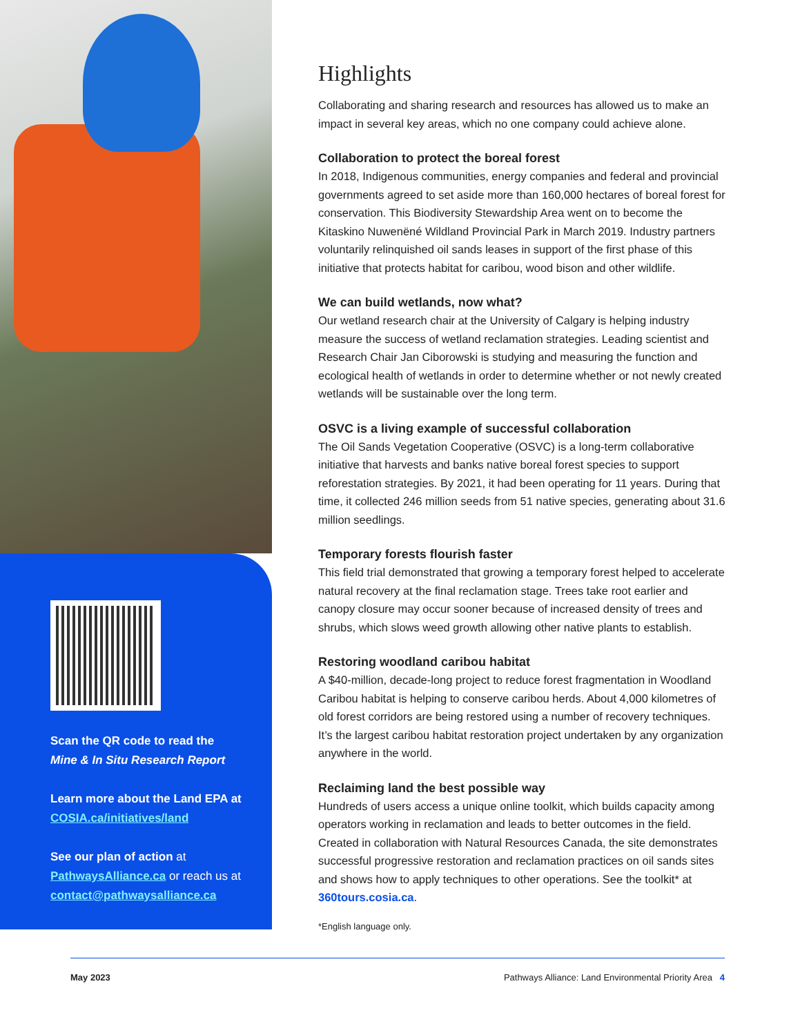Scan the QR code to read the
Mine & In Situ Research Report
Learn more about the Land EPA at
COSIA.ca/initiatives/land
See our plan of action at
PathwaysAlliance.ca or reach us at
contact@pathwaysalliance.ca
Highlights
Collaborating and sharing research and resources has allowed us to make an impact in several key areas, which no one company could achieve alone.
Collaboration to protect the boreal forest
In 2018, Indigenous communities, energy companies and federal and provincial governments agreed to set aside more than 160,000 hectares of boreal forest for conservation. This Biodiversity Stewardship Area went on to become the Kitaskino Nuwenëné Wildland Provincial Park in March 2019. Industry partners voluntarily relinquished oil sands leases in support of the first phase of this initiative that protects habitat for caribou, wood bison and other wildlife.
We can build wetlands, now what?
Our wetland research chair at the University of Calgary is helping industry measure the success of wetland reclamation strategies. Leading scientist and Research Chair Jan Ciborowski is studying and measuring the function and ecological health of wetlands in order to determine whether or not newly created wetlands will be sustainable over the long term.
OSVC is a living example of successful collaboration
The Oil Sands Vegetation Cooperative (OSVC) is a long-term collaborative initiative that harvests and banks native boreal forest species to support reforestation strategies. By 2021, it had been operating for 11 years. During that time, it collected 246 million seeds from 51 native species, generating about 31.6 million seedlings.
Temporary forests flourish faster
This field trial demonstrated that growing a temporary forest helped to accelerate natural recovery at the final reclamation stage. Trees take root earlier and canopy closure may occur sooner because of increased density of trees and shrubs, which slows weed growth allowing other native plants to establish.
Restoring woodland caribou habitat
A $40-million, decade-long project to reduce forest fragmentation in Woodland Caribou habitat is helping to conserve caribou herds. About 4,000 kilometres of old forest corridors are being restored using a number of recovery techniques. It’s the largest caribou habitat restoration project undertaken by any organization anywhere in the world.
Reclaiming land the best possible way
Hundreds of users access a unique online toolkit, which builds capacity among operators working in reclamation and leads to better outcomes in the field. Created in collaboration with Natural Resources Canada, the site demonstrates successful progressive restoration and reclamation practices on oil sands sites and shows how to apply techniques to other operations. See the toolkit* at 360tours.cosia.ca.
*English language only.
May 2023 Pathways Alliance: Land Environmental Priority Area 4